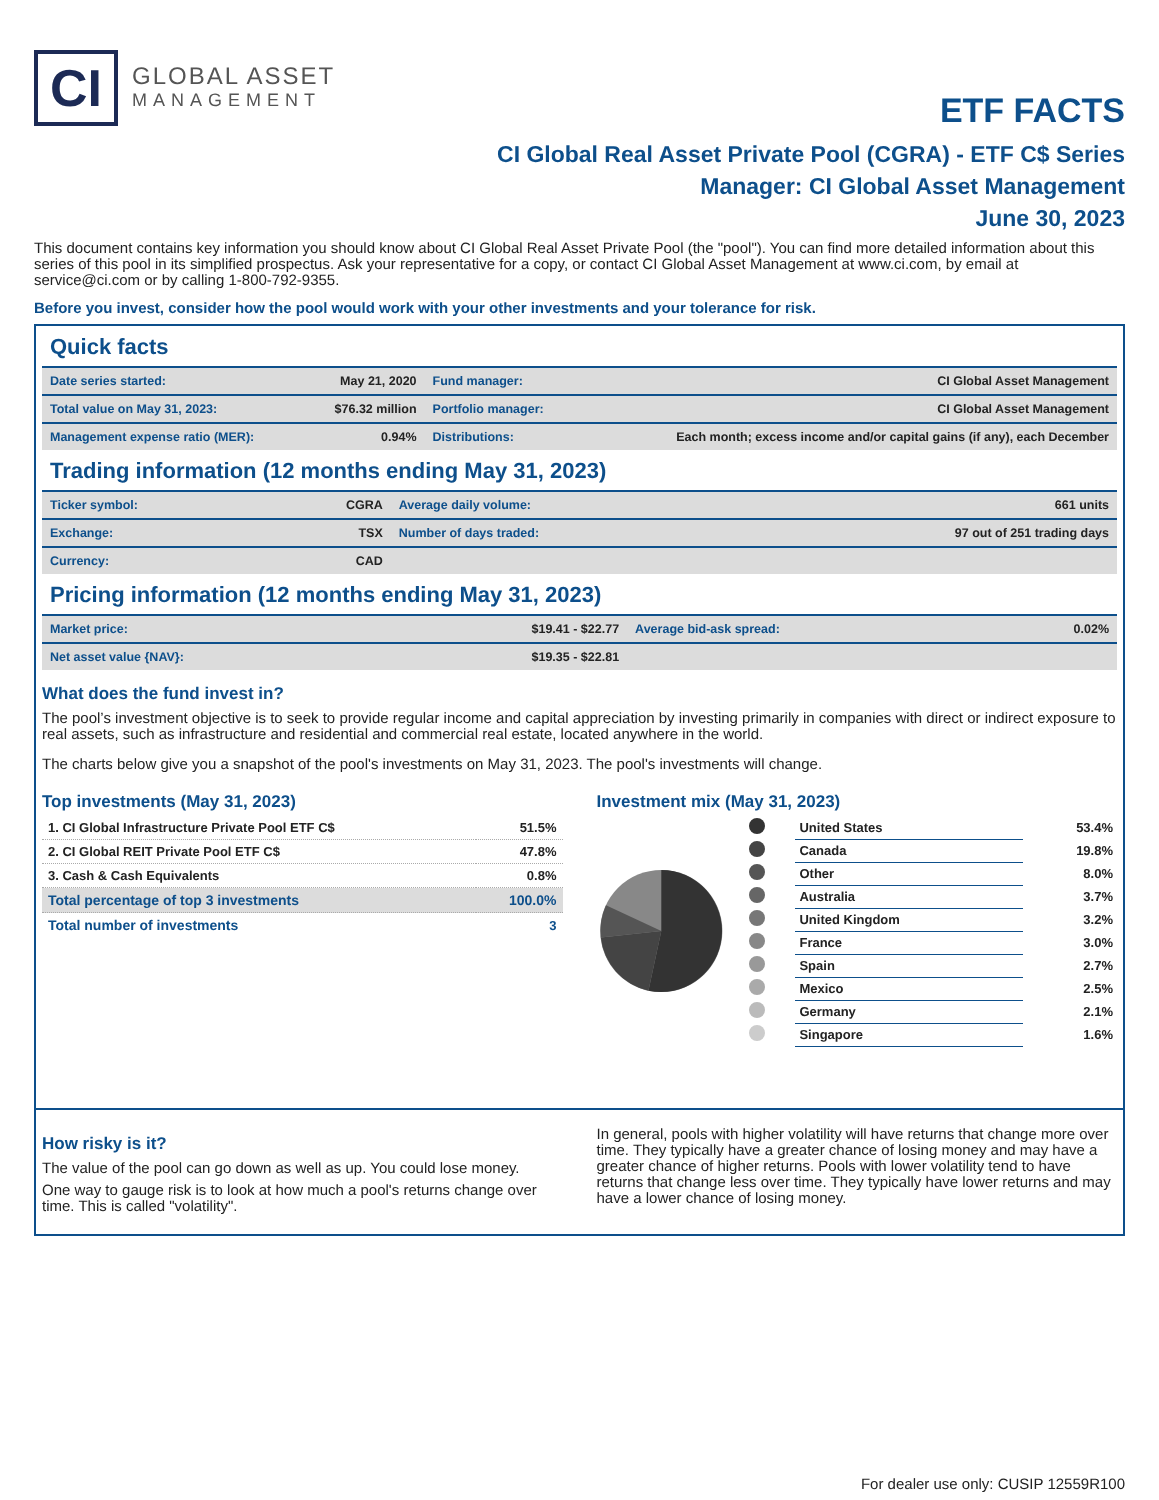CI
GLOBAL ASSET
MANAGEMENT
ETF FACTS
CI Global Real Asset Private Pool (CGRA) - ETF C$ Series
Manager: CI Global Asset Management
June 30, 2023
This document contains key information you should know about CI Global Real Asset Private Pool (the "pool"). You can find more detailed information about this series of this pool in its simplified prospectus. Ask your representative for a copy, or contact CI Global Asset Management at www.ci.com, by email at service@ci.com or by calling 1-800-792-9355.
Before you invest, consider how the pool would work with your other investments and your tolerance for risk.
Quick facts
| Date series started: | May 21, 2020 | Fund manager: | CI Global Asset Management |
| Total value on May 31, 2023: | $76.32 million | Portfolio manager: | CI Global Asset Management |
| Management expense ratio (MER): | 0.94% | Distributions: | Each month; excess income and/or capital gains (if any), each December |
Trading information (12 months ending May 31, 2023)
| Ticker symbol: | CGRA | Average daily volume: | 661 units |
| Exchange: | TSX | Number of days traded: | 97 out of 251 trading days |
| Currency: | CAD | | |
Pricing information (12 months ending May 31, 2023)
| Market price: | $19.41 - $22.77 | Average bid-ask spread: | 0.02% |
| Net asset value {NAV}: | $19.35 - $22.81 | | |
What does the fund invest in?
The pool’s investment objective is to seek to provide regular income and capital appreciation by investing primarily in companies with direct or indirect exposure to real assets, such as infrastructure and residential and commercial real estate, located anywhere in the world.
The charts below give you a snapshot of the pool's investments on May 31, 2023. The pool's investments will change.
Top investments (May 31, 2023)
| 1. CI Global Infrastructure Private Pool ETF C$ | 51.5% |
| 2. CI Global REIT Private Pool ETF C$ | 47.8% |
| 3. Cash & Cash Equivalents | 0.8% |
| Total percentage of top 3 investments | 100.0% |
| Total number of investments | 3 |
Investment mix (May 31, 2023)
| | United States | 53.4% |
| | Canada | 19.8% |
| | Other | 8.0% |
| | Australia | 3.7% |
| | United Kingdom | 3.2% |
| | France | 3.0% |
| | Spain | 2.7% |
| | Mexico | 2.5% |
| | Germany | 2.1% |
| | Singapore | 1.6% |
How risky is it?
The value of the pool can go down as well as up. You could lose money.
One way to gauge risk is to look at how much a pool's returns change over time. This is called "volatility".
In general, pools with higher volatility will have returns that change more over time. They typically have a greater chance of losing money and may have a greater chance of higher returns. Pools with lower volatility tend to have returns that change less over time. They typically have lower returns and may have a lower chance of losing money.
For dealer use only: CUSIP 12559R100